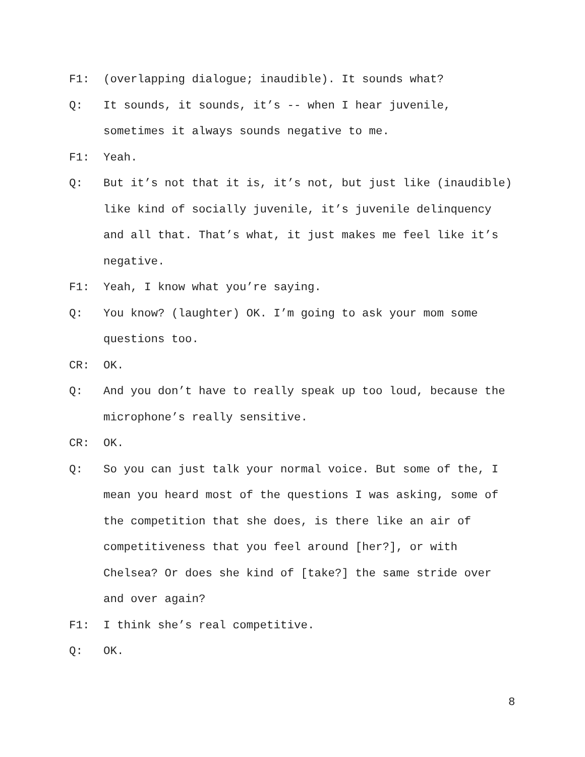F1: (overlapping dialogue; inaudible). It sounds what?
Q: It sounds, it sounds, it’s -- when I hear juvenile, sometimes it always sounds negative to me.
F1: Yeah.
Q: But it’s not that it is, it’s not, but just like (inaudible) like kind of socially juvenile, it’s juvenile delinquency and all that. That’s what, it just makes me feel like it’s negative.
F1: Yeah, I know what you’re saying.
Q: You know? (laughter) OK. I’m going to ask your mom some questions too.
CR: OK.
Q: And you don’t have to really speak up too loud, because the microphone’s really sensitive.
CR: OK.
Q: So you can just talk your normal voice. But some of the, I mean you heard most of the questions I was asking, some of the competition that she does, is there like an air of competitiveness that you feel around [her?], or with Chelsea? Or does she kind of [take?] the same stride over and over again?
F1: I think she’s real competitive.
Q: OK.
8